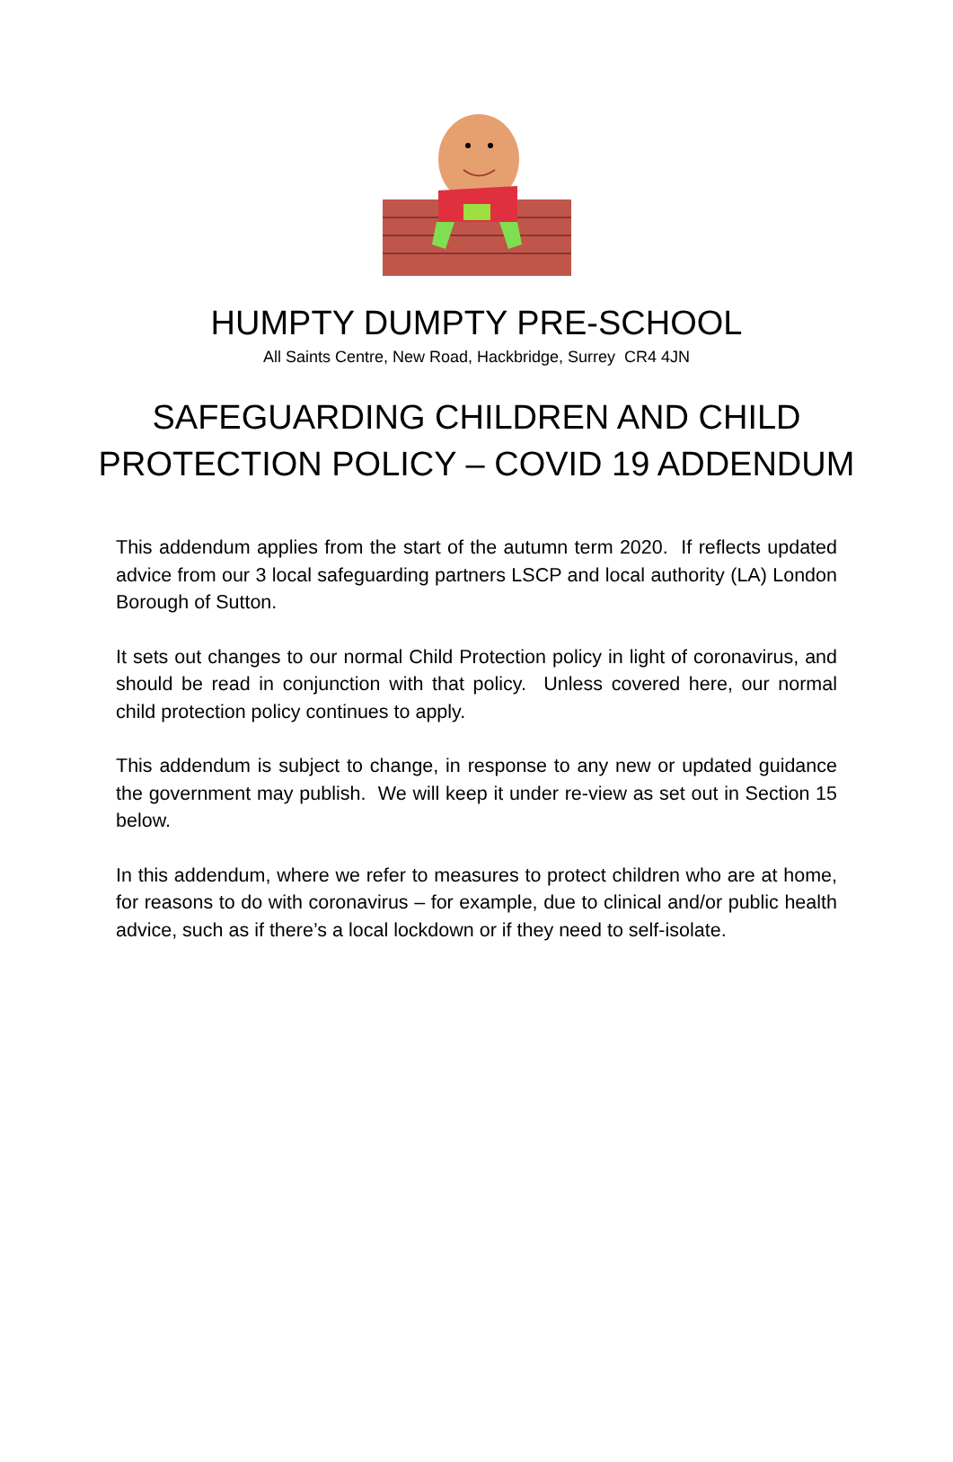HUMPTY DUMPTY PRE-SCHOOL
All Saints Centre, New Road, Hackbridge, Surrey CR4 4JN
SAFEGUARDING CHILDREN AND CHILD
PROTECTION POLICY – COVID 19 ADDENDUM
This addendum applies from the start of the autumn term 2020. If reflects updated advice from our 3 local safeguarding partners LSCP and local authority (LA) London Borough of Sutton.
It sets out changes to our normal Child Protection policy in light of coronavirus, and should be read in conjunction with that policy. Unless covered here, our normal child protection policy continues to apply.
This addendum is subject to change, in response to any new or updated guidance the government may publish. We will keep it under re-view as set out in Section 15 below.
In this addendum, where we refer to measures to protect children who are at home, for reasons to do with coronavirus – for example, due to clinical and/or public health advice, such as if there’s a local lockdown or if they need to self-isolate.